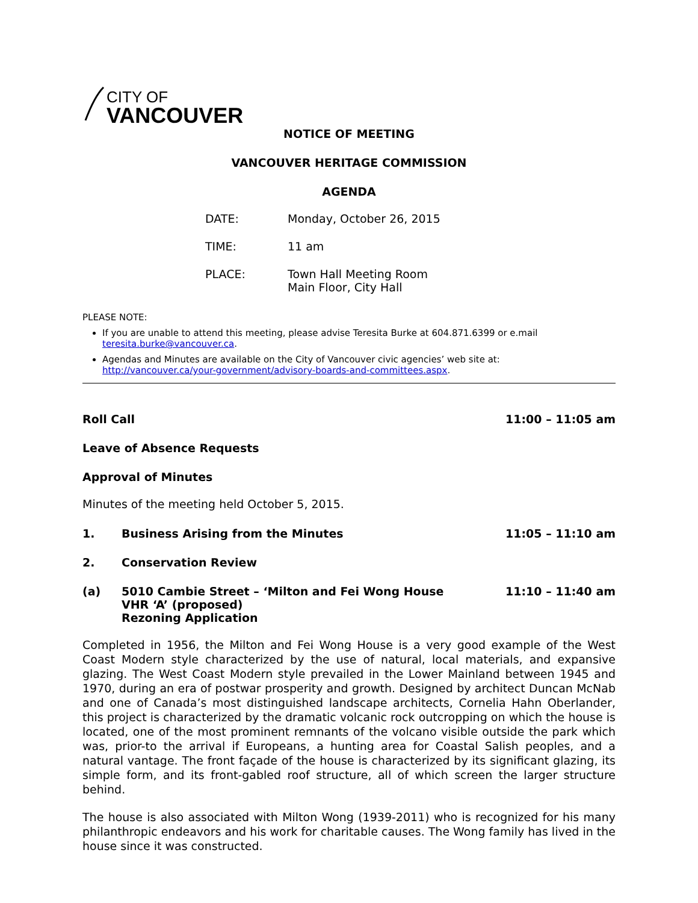CITY OF
VANCOUVER
NOTICE OF MEETING
VANCOUVER HERITAGE COMMISSION
AGENDA
DATE: Monday, October 26, 2015
TIME: 11 am
PLACE: Town Hall Meeting Room
Main Floor, City Hall
PLEASE NOTE:
If you are unable to attend this meeting, please advise Teresita Burke at 604.871.6399 or e.mail teresita.burke@vancouver.ca.
Agendas and Minutes are available on the City of Vancouver civic agencies’ web site at: http://vancouver.ca/your-government/advisory-boards-and-committees.aspx.
Roll Call 11:00 – 11:05 am
Leave of Absence Requests
Approval of Minutes
Minutes of the meeting held October 5, 2015.
1. Business Arising from the Minutes 11:05 – 11:10 am
2. Conservation Review
(a) 5010 Cambie Street – ‘Milton and Fei Wong House
VHR ‘A’ (proposed)
Rezoning Application 11:10 – 11:40 am
Completed in 1956, the Milton and Fei Wong House is a very good example of the West Coast Modern style characterized by the use of natural, local materials, and expansive glazing. The West Coast Modern style prevailed in the Lower Mainland between 1945 and 1970, during an era of postwar prosperity and growth. Designed by architect Duncan McNab and one of Canada’s most distinguished landscape architects, Cornelia Hahn Oberlander, this project is characterized by the dramatic volcanic rock outcropping on which the house is located, one of the most prominent remnants of the volcano visible outside the park which was, prior-to the arrival if Europeans, a hunting area for Coastal Salish peoples, and a natural vantage. The front façade of the house is characterized by its significant glazing, its simple form, and its front-gabled roof structure, all of which screen the larger structure behind.
The house is also associated with Milton Wong (1939-2011) who is recognized for his many philanthropic endeavors and his work for charitable causes. The Wong family has lived in the house since it was constructed.